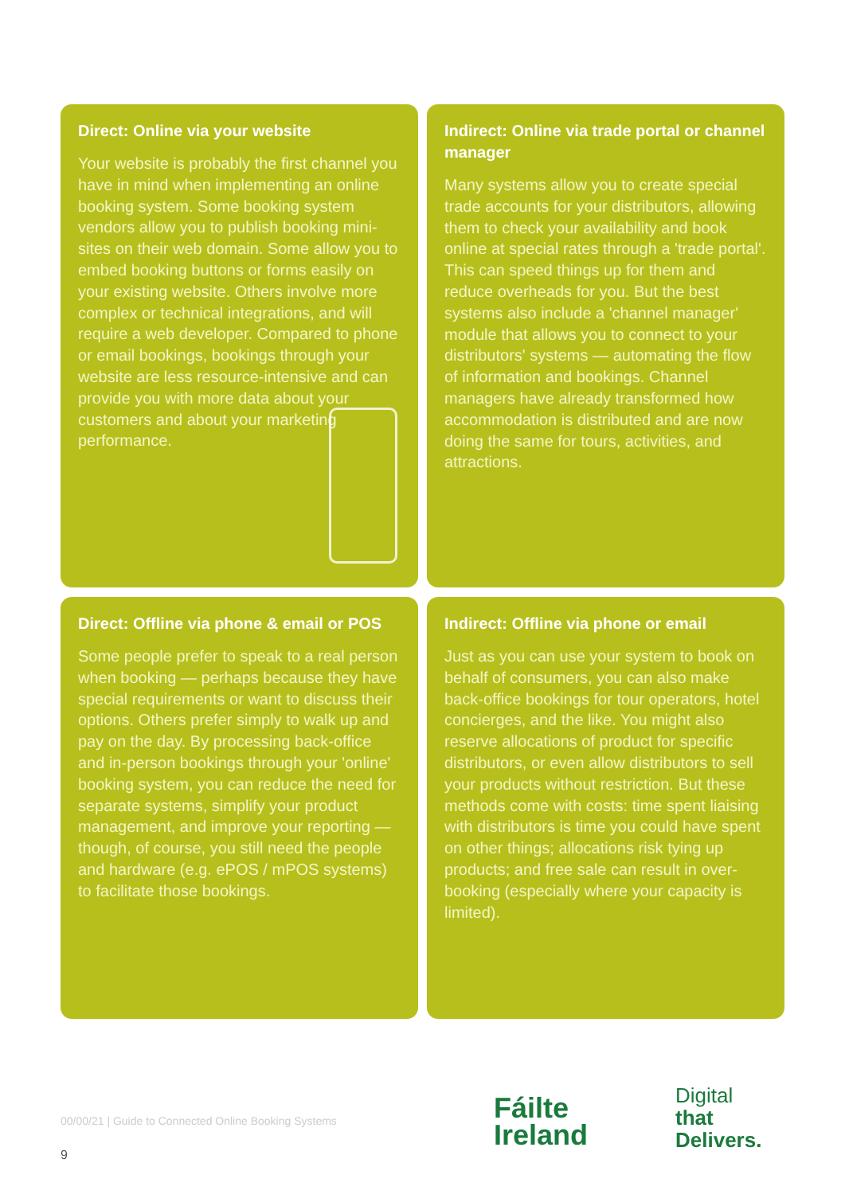Direct: Online via your website
Your website is probably the first channel you have in mind when implementing an online booking system. Some booking system vendors allow you to publish booking mini-sites on their web domain. Some allow you to embed booking buttons or forms easily on your existing website. Others involve more complex or technical integrations, and will require a web developer. Compared to phone or email bookings, bookings through your website are less resource-intensive and can provide you with more data about your customers and about your marketing performance.
Indirect: Online via trade portal or channel manager
Many systems allow you to create special trade accounts for your distributors, allowing them to check your availability and book online at special rates through a 'trade portal'. This can speed things up for them and reduce overheads for you. But the best systems also include a 'channel manager' module that allows you to connect to your distributors' systems — automating the flow of information and bookings. Channel managers have already transformed how accommodation is distributed and are now doing the same for tours, activities, and attractions.
Direct: Offline via phone & email or POS
Some people prefer to speak to a real person when booking — perhaps because they have special requirements or want to discuss their options. Others prefer simply to walk up and pay on the day. By processing back-office and in-person bookings through your 'online' booking system, you can reduce the need for separate systems, simplify your product management, and improve your reporting — though, of course, you still need the people and hardware (e.g. ePOS / mPOS systems) to facilitate those bookings.
Indirect: Offline via phone or email
Just as you can use your system to book on behalf of consumers, you can also make back-office bookings for tour operators, hotel concierges, and the like. You might also reserve allocations of product for specific distributors, or even allow distributors to sell your products without restriction. But these methods come with costs: time spent liaising with distributors is time you could have spent on other things; allocations risk tying up products; and free sale can result in over-booking (especially where your capacity is limited).
00/00/21 | Guide to Connected Online Booking Systems
9
Fáilte
Ireland
Digital
that
Delivers.